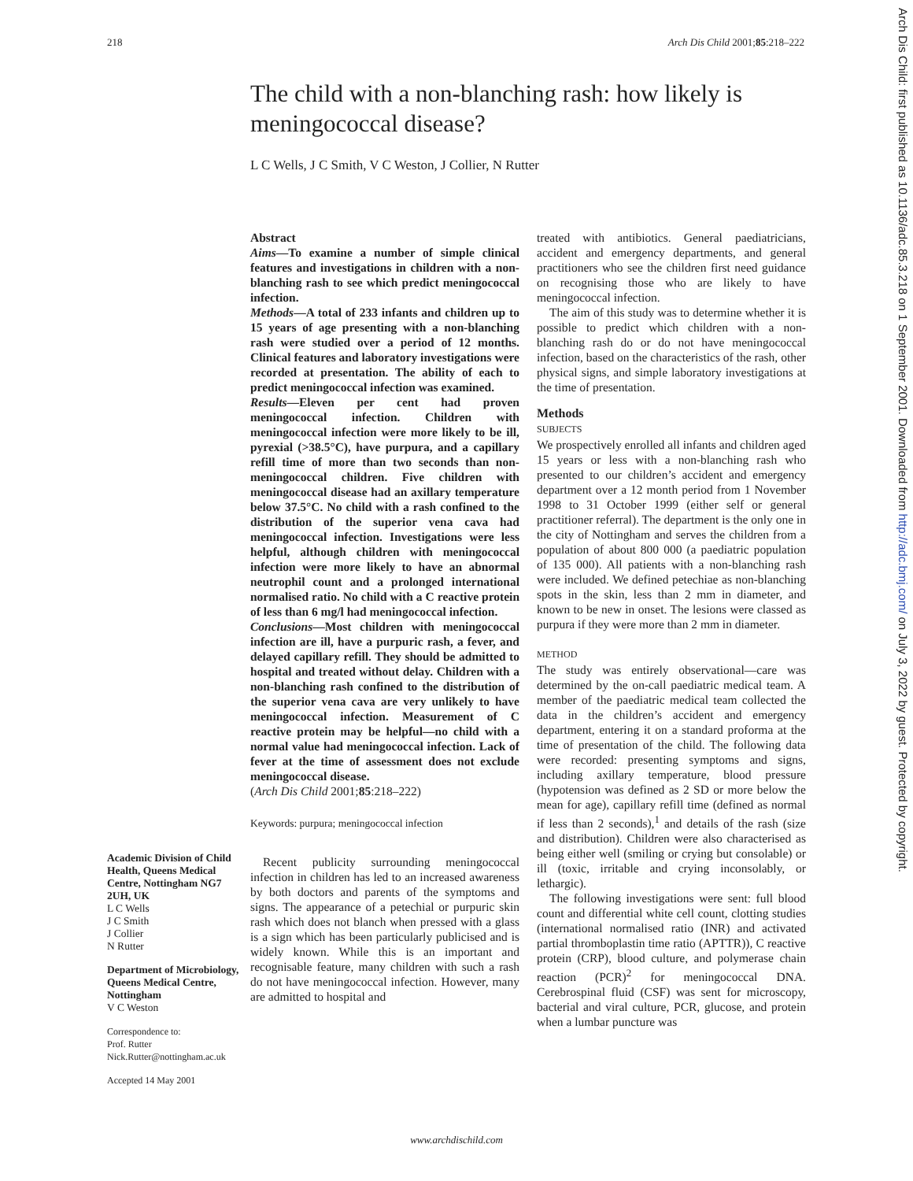218 Arch Dis Child 2001;85:218–222
The child with a non-blanching rash: how likely is meningococcal disease?
L C Wells, J C Smith, V C Weston, J Collier, N Rutter
Academic Division of Child Health, Queens Medical Centre, Nottingham NG7 2UH, UK
L C Wells
J C Smith
J Collier
N Rutter
Department of Microbiology, Queens Medical Centre, Nottingham
V C Weston
Correspondence to:
Prof. Rutter
Nick.Rutter@nottingham.ac.uk
Accepted 14 May 2001
Abstract
Aims—To examine a number of simple clinical features and investigations in children with a non-blanching rash to see which predict meningococcal infection.
Methods—A total of 233 infants and children up to 15 years of age presenting with a non-blanching rash were studied over a period of 12 months. Clinical features and laboratory investigations were recorded at presentation. The ability of each to predict meningococcal infection was examined.
Results—Eleven per cent had proven meningococcal infection. Children with meningococcal infection were more likely to be ill, pyrexial (>38.5°C), have purpura, and a capillary refill time of more than two seconds than non-meningococcal children. Five children with meningococcal disease had an axillary temperature below 37.5°C. No child with a rash confined to the distribution of the superior vena cava had meningococcal infection. Investigations were less helpful, although children with meningococcal infection were more likely to have an abnormal neutrophil count and a prolonged international normalised ratio. No child with a C reactive protein of less than 6 mg/l had meningococcal infection.
Conclusions—Most children with meningococcal infection are ill, have a purpuric rash, a fever, and delayed capillary refill. They should be admitted to hospital and treated without delay. Children with a non-blanching rash confined to the distribution of the superior vena cava are very unlikely to have meningococcal infection. Measurement of C reactive protein may be helpful—no child with a normal value had meningococcal infection. Lack of fever at the time of assessment does not exclude meningococcal disease.
(Arch Dis Child 2001;85:218–222)
Keywords: purpura; meningococcal infection
Recent publicity surrounding meningococcal infection in children has led to an increased awareness by both doctors and parents of the symptoms and signs. The appearance of a petechial or purpuric skin rash which does not blanch when pressed with a glass is a sign which has been particularly publicised and is widely known. While this is an important and recognisable feature, many children with such a rash do not have meningococcal infection. However, many are admitted to hospital and
treated with antibiotics. General paediatricians, accident and emergency departments, and general practitioners who see the children first need guidance on recognising those who are likely to have meningococcal infection.
The aim of this study was to determine whether it is possible to predict which children with a non-blanching rash do or do not have meningococcal infection, based on the characteristics of the rash, other physical signs, and simple laboratory investigations at the time of presentation.
Methods
SUBJECTS
We prospectively enrolled all infants and children aged 15 years or less with a non-blanching rash who presented to our children’s accident and emergency department over a 12 month period from 1 November 1998 to 31 October 1999 (either self or general practitioner referral). The department is the only one in the city of Nottingham and serves the children from a population of about 800 000 (a paediatric population of 135 000). All patients with a non-blanching rash were included. We defined petechiae as non-blanching spots in the skin, less than 2 mm in diameter, and known to be new in onset. The lesions were classed as purpura if they were more than 2 mm in diameter.
METHOD
The study was entirely observational—care was determined by the on-call paediatric medical team. A member of the paediatric medical team collected the data in the children’s accident and emergency department, entering it on a standard proforma at the time of presentation of the child. The following data were recorded: presenting symptoms and signs, including axillary temperature, blood pressure (hypotension was defined as 2 SD or more below the mean for age), capillary refill time (defined as normal if less than 2 seconds),<sup>1</sup> and details of the rash (size and distribution). Children were also characterised as being either well (smiling or crying but consolable) or ill (toxic, irritable and crying inconsolably, or lethargic).
The following investigations were sent: full blood count and differential white cell count, clotting studies (international normalised ratio (INR) and activated partial thromboplastin time ratio (APTTR)), C reactive protein (CRP), blood culture, and polymerase chain reaction (PCR)<sup>2</sup> for meningococcal DNA. Cerebrospinal fluid (CSF) was sent for microscopy, bacterial and viral culture, PCR, glucose, and protein when a lumbar puncture was
www.archdischild.com
Arch Dis Child: first published as 10.1136/adc.85.3.218 on 1 September 2001. Downloaded from http://adc.bmj.com/ on July 3, 2022 by guest. Protected by copyright.